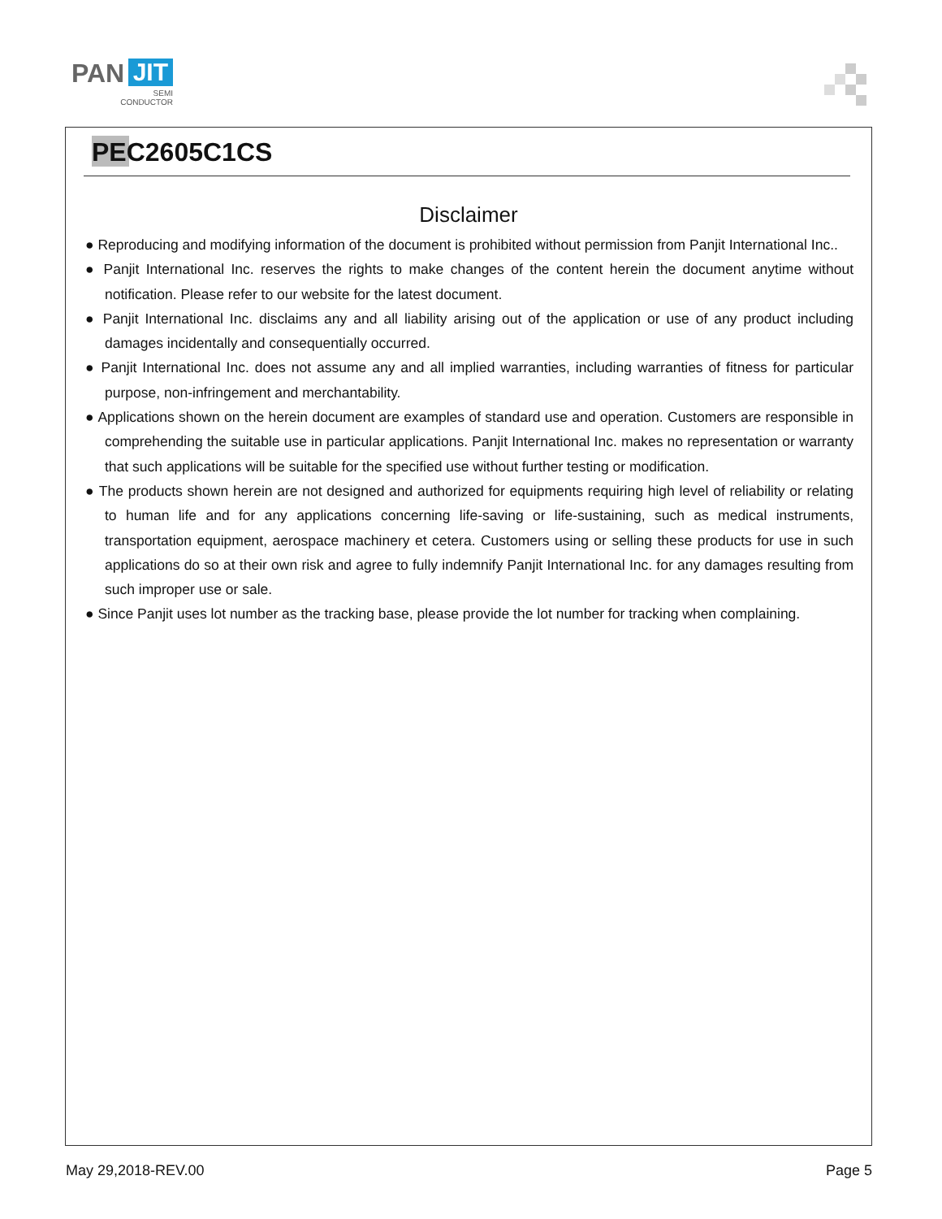PAN JIT
SEMI
CONDUCTOR
PEC2605C1CS
Disclaimer
● Reproducing and modifying information of the document is prohibited without permission from Panjit International Inc..
● Panjit International Inc. reserves the rights to make changes of the content herein the document anytime without notification. Please refer to our website for the latest document.
● Panjit International Inc. disclaims any and all liability arising out of the application or use of any product including damages incidentally and consequentially occurred.
● Panjit International Inc. does not assume any and all implied warranties, including warranties of fitness for particular purpose, non-infringement and merchantability.
● Applications shown on the herein document are examples of standard use and operation. Customers are responsible in comprehending the suitable use in particular applications. Panjit International Inc. makes no representation or warranty that such applications will be suitable for the specified use without further testing or modification.
● The products shown herein are not designed and authorized for equipments requiring high level of reliability or relating to human life and for any applications concerning life-saving or life-sustaining, such as medical instruments, transportation equipment, aerospace machinery et cetera. Customers using or selling these products for use in such applications do so at their own risk and agree to fully indemnify Panjit International Inc. for any damages resulting from such improper use or sale.
● Since Panjit uses lot number as the tracking base, please provide the lot number for tracking when complaining.
May 29,2018-REV.00 Page 5